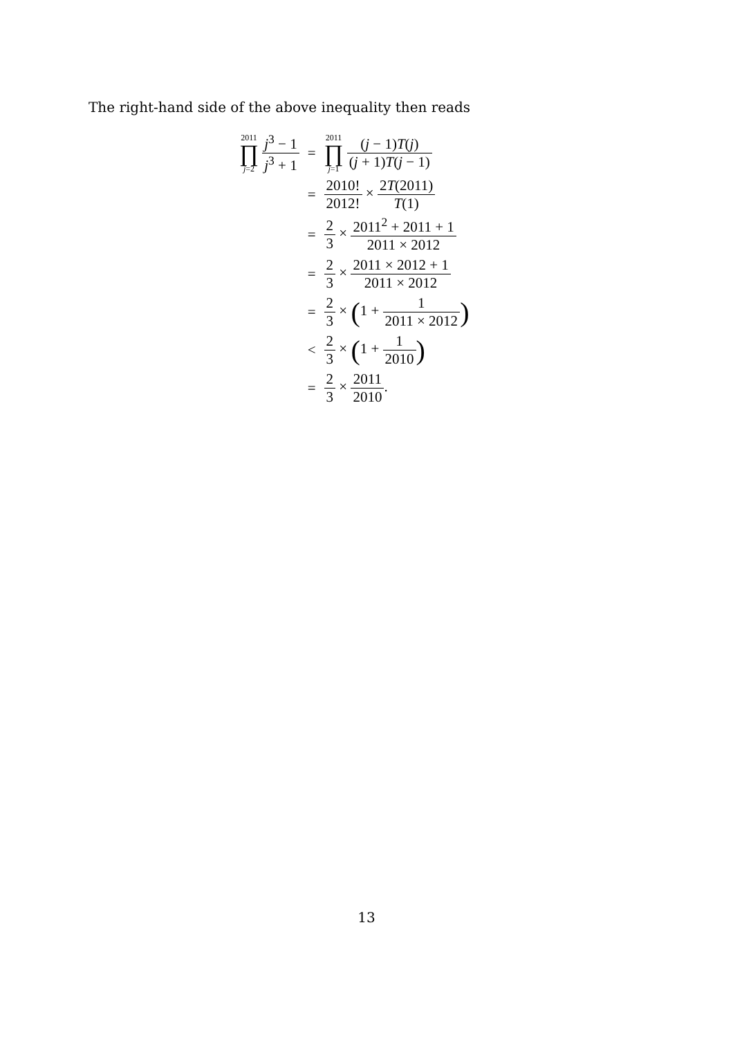The right-hand side of the above inequality then reads
| 2011 ∏ j =2 j<sup>3</sup> − 1 j<sup>3</sup> + 1 | = | 2011 ∏ j =1 ( j − 1) T ( j ) ( j + 1) T ( j − 1) |
| | = | 2010! 2012! × 2 T (2011) T (1) |
| | = | 2 3 × 2011<sup>2</sup> + 2011 + 1 2011 × 2012 |
| | = | 2 3 × 2011 × 2012 + 1 2011 × 2012 |
| | = | 2 3 × ( 1 + 1 2011 × 2012 ) |
| | < | 2 3 × ( 1 + 1 2010 ) |
| | = | 2 3 × 2011 2010 . |
13